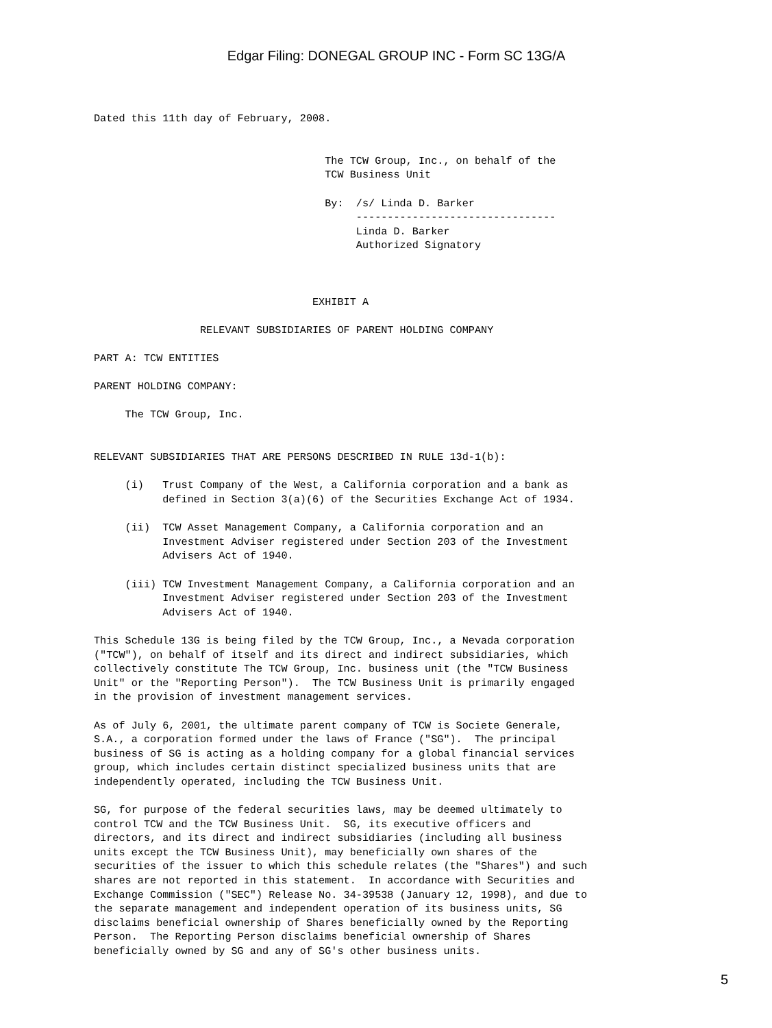Edgar Filing: DONEGAL GROUP INC - Form SC 13G/A
Dated this 11th day of February, 2008.


                                     The TCW Group, Inc., on behalf of the
                                     TCW Business Unit

                                     By:  /s/ Linda D. Barker
                                          --------------------------------
                                          Linda D. Barker
                                          Authorized Signatory



                                   EXHIBIT A

                 RELEVANT SUBSIDIARIES OF PARENT HOLDING COMPANY

PART A: TCW ENTITIES

PARENT HOLDING COMPANY:

     The TCW Group, Inc.


RELEVANT SUBSIDIARIES THAT ARE PERSONS DESCRIBED IN RULE 13d-1(b):

     (i)   Trust Company of the West, a California corporation and a bank as
           defined in Section 3(a)(6) of the Securities Exchange Act of 1934.

     (ii)  TCW Asset Management Company, a California corporation and an
           Investment Adviser registered under Section 203 of the Investment
           Advisers Act of 1940.

     (iii) TCW Investment Management Company, a California corporation and an
           Investment Adviser registered under Section 203 of the Investment
           Advisers Act of 1940.

This Schedule 13G is being filed by the TCW Group, Inc., a Nevada corporation
("TCW"), on behalf of itself and its direct and indirect subsidiaries, which
collectively constitute The TCW Group, Inc. business unit (the "TCW Business
Unit" or the "Reporting Person").  The TCW Business Unit is primarily engaged
in the provision of investment management services.

As of July 6, 2001, the ultimate parent company of TCW is Societe Generale,
S.A., a corporation formed under the laws of France ("SG").  The principal
business of SG is acting as a holding company for a global financial services
group, which includes certain distinct specialized business units that are
independently operated, including the TCW Business Unit.

SG, for purpose of the federal securities laws, may be deemed ultimately to
control TCW and the TCW Business Unit.  SG, its executive officers and
directors, and its direct and indirect subsidiaries (including all business
units except the TCW Business Unit), may beneficially own shares of the
securities of the issuer to which this schedule relates (the "Shares") and such
shares are not reported in this statement.  In accordance with Securities and
Exchange Commission ("SEC") Release No. 34-39538 (January 12, 1998), and due to
the separate management and independent operation of its business units, SG
disclaims beneficial ownership of Shares beneficially owned by the Reporting
Person.  The Reporting Person disclaims beneficial ownership of Shares
beneficially owned by SG and any of SG's other business units.
5